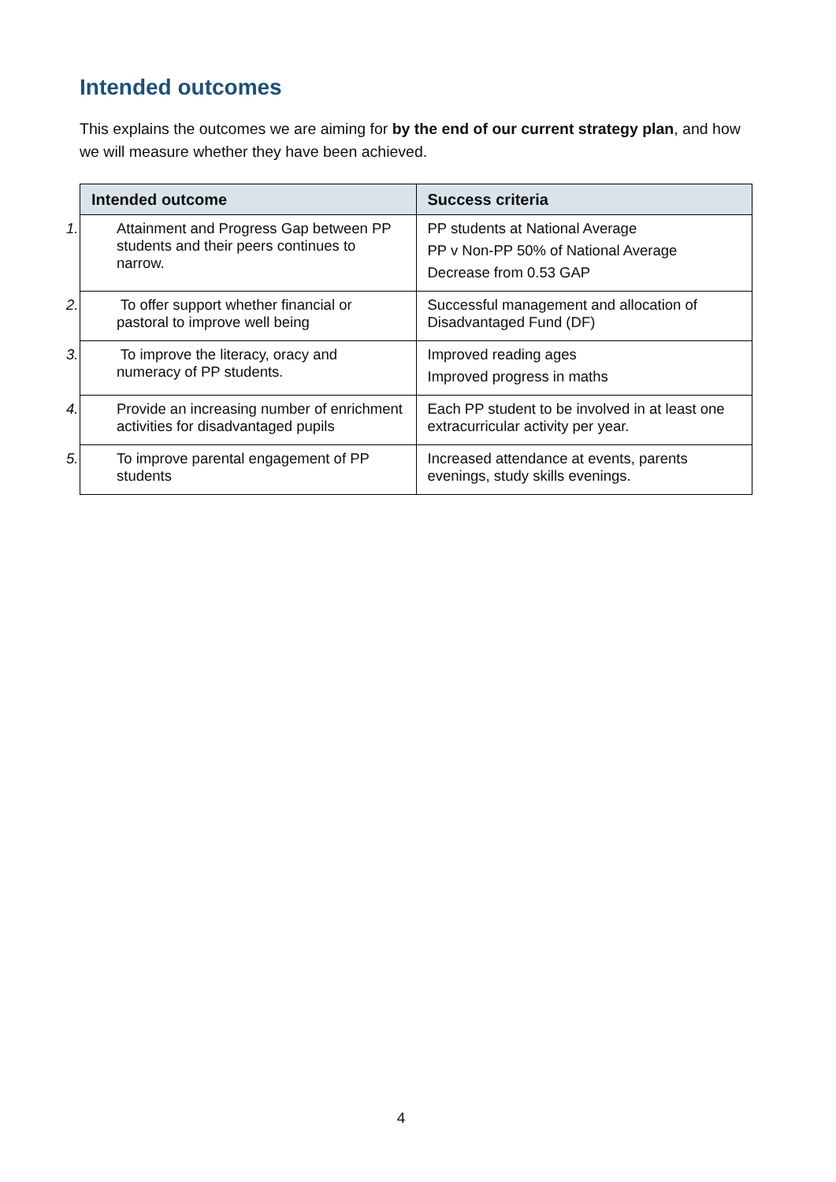Intended outcomes
This explains the outcomes we are aiming for by the end of our current strategy plan, and how we will measure whether they have been achieved.
| Intended outcome | Success criteria |
| --- | --- |
| 1. Attainment and Progress Gap between PP students and their peers continues to narrow. | PP students at National Average PP v Non-PP 50% of National Average Decrease from 0.53 GAP |
| 2. To offer support whether financial or pastoral to improve well being | Successful management and allocation of Disadvantaged Fund (DF) |
| 3. To improve the literacy, oracy and numeracy of PP students. | Improved reading ages Improved progress in maths |
| 4. Provide an increasing number of enrichment activities for disadvantaged pupils | Each PP student to be involved in at least one extracurricular activity per year. |
| 5. To improve parental engagement of PP students | Increased attendance at events, parents evenings, study skills evenings. |
4